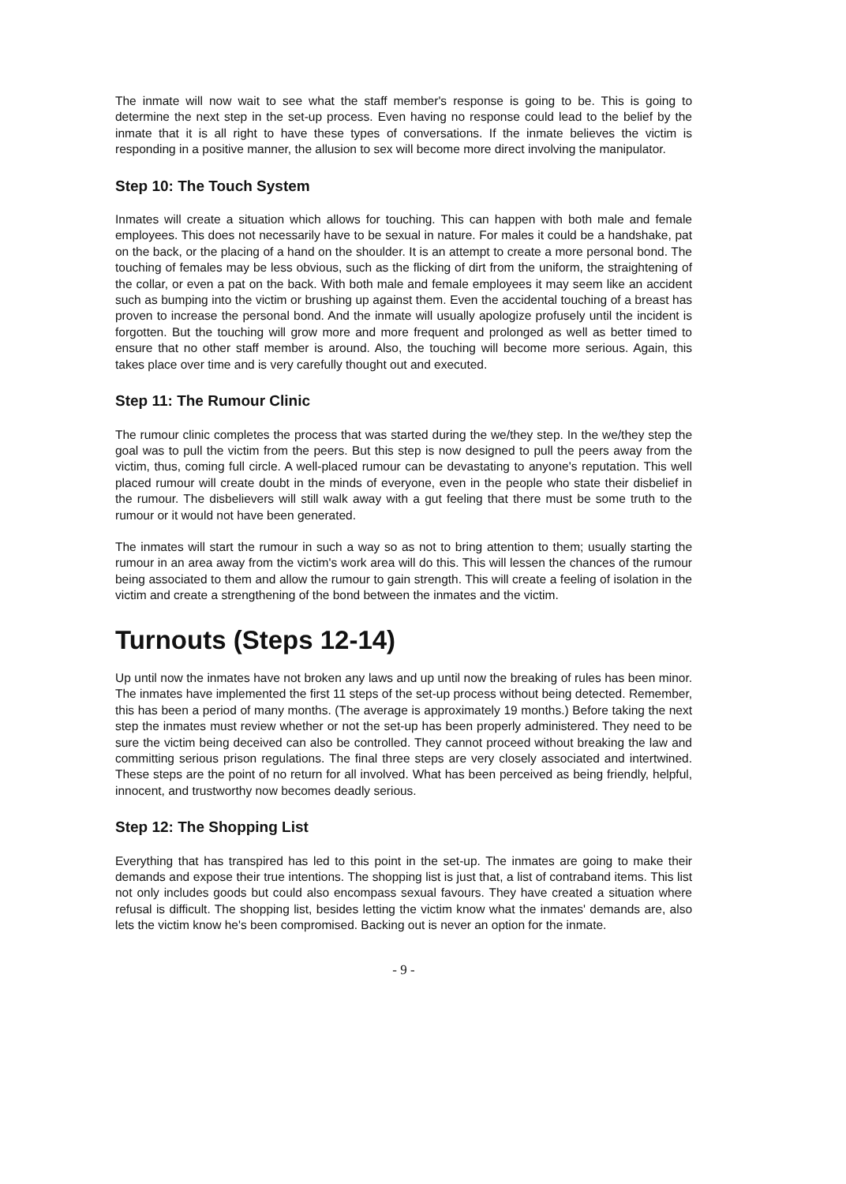The inmate will now wait to see what the staff member's response is going to be. This is going to determine the next step in the set-up process. Even having no response could lead to the belief by the inmate that it is all right to have these types of conversations. If the inmate believes the victim is responding in a positive manner, the allusion to sex will become more direct involving the manipulator.
Step 10: The Touch System
Inmates will create a situation which allows for touching. This can happen with both male and female employees. This does not necessarily have to be sexual in nature. For males it could be a handshake, pat on the back, or the placing of a hand on the shoulder. It is an attempt to create a more personal bond. The touching of females may be less obvious, such as the flicking of dirt from the uniform, the straightening of the collar, or even a pat on the back. With both male and female employees it may seem like an accident such as bumping into the victim or brushing up against them. Even the accidental touching of a breast has proven to increase the personal bond. And the inmate will usually apologize profusely until the incident is forgotten. But the touching will grow more and more frequent and prolonged as well as better timed to ensure that no other staff member is around. Also, the touching will become more serious. Again, this takes place over time and is very carefully thought out and executed.
Step 11: The Rumour Clinic
The rumour clinic completes the process that was started during the we/they step. In the we/they step the goal was to pull the victim from the peers. But this step is now designed to pull the peers away from the victim, thus, coming full circle. A well-placed rumour can be devastating to anyone's reputation. This well placed rumour will create doubt in the minds of everyone, even in the people who state their disbelief in the rumour. The disbelievers will still walk away with a gut feeling that there must be some truth to the rumour or it would not have been generated.
The inmates will start the rumour in such a way so as not to bring attention to them; usually starting the rumour in an area away from the victim's work area will do this. This will lessen the chances of the rumour being associated to them and allow the rumour to gain strength. This will create a feeling of isolation in the victim and create a strengthening of the bond between the inmates and the victim.
Turnouts (Steps 12-14)
Up until now the inmates have not broken any laws and up until now the breaking of rules has been minor. The inmates have implemented the first 11 steps of the set-up process without being detected. Remember, this has been a period of many months. (The average is approximately 19 months.) Before taking the next step the inmates must review whether or not the set-up has been properly administered. They need to be sure the victim being deceived can also be controlled. They cannot proceed without breaking the law and committing serious prison regulations. The final three steps are very closely associated and intertwined. These steps are the point of no return for all involved. What has been perceived as being friendly, helpful, innocent, and trustworthy now becomes deadly serious.
Step 12: The Shopping List
Everything that has transpired has led to this point in the set-up. The inmates are going to make their demands and expose their true intentions. The shopping list is just that, a list of contraband items. This list not only includes goods but could also encompass sexual favours. They have created a situation where refusal is difficult. The shopping list, besides letting the victim know what the inmates' demands are, also lets the victim know he's been compromised. Backing out is never an option for the inmate.
- 9 -